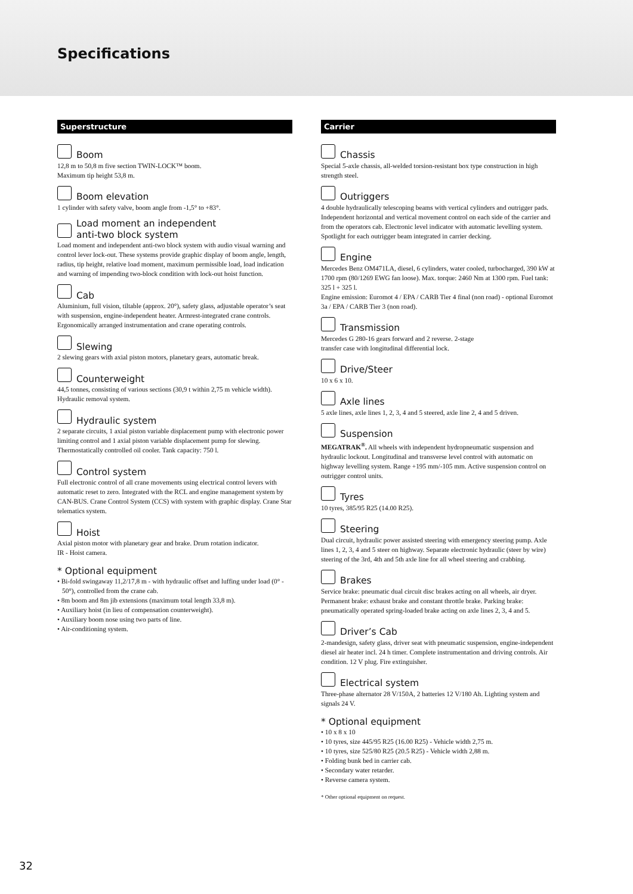Specifications
Superstructure
Boom
12,8 m to 50,8 m five section TWIN-LOCK™ boom.
Maximum tip height 53,8 m.
Boom elevation
1 cylinder with safety valve, boom angle from -1,5° to +83°.
Load moment an independent
anti-two block system
Load moment and independent anti-two block system with audio visual warning and control lever lock-out. These systems provide graphic display of boom angle, length, radius, tip height, relative load moment, maximum permissible load, load indication and warning of impending two-block condition with lock-out hoist function.
Cab
Aluminium, full vision, tiltable (approx. 20°), safety glass, adjustable operator’s seat with suspension, engine-independent heater. Armrest-integrated crane controls. Ergonomically arranged instrumentation and crane operating controls.
Slewing
2 slewing gears with axial piston motors, planetary gears, automatic break.
Counterweight
44,5 tonnes, consisting of various sections (30,9 t within 2,75 m vehicle width). Hydraulic removal system.
Hydraulic system
2 separate circuits, 1 axial piston variable displacement pump with electronic power limiting control and 1 axial piston variable displacement pump for slewing. Thermostatically controlled oil cooler. Tank capacity: 750 l.
Control system
Full electronic control of all crane movements using electrical control levers with automatic reset to zero. Integrated with the RCL and engine management system by CAN-BUS. Crane Control System (CCS) with system with graphic display. Crane Star telematics system.
Hoist
Axial piston motor with planetary gear and brake. Drum rotation indicator.
IR - Hoist camera.
* Optional equipment
• Bi-fold swingaway 11,2/17,8 m - with hydraulic offset and luffing under load (0° - 50°), controlled from the crane cab.
• 8m boom and 8m jib extensions (maximum total length 33,8 m).
• Auxiliary hoist (in lieu of compensation counterweight).
• Auxiliary boom nose using two parts of line.
• Air-conditioning system.
Carrier
Chassis
Special 5-axle chassis, all-welded torsion-resistant box type construction in high strength steel.
Outriggers
4 double hydraulically telescoping beams with vertical cylinders and outrigger pads. Independent horizontal and vertical movement control on each side of the carrier and from the operators cab. Electronic level indicator with automatic levelling system. Spotlight for each outrigger beam integrated in carrier decking.
Engine
Mercedes Benz OM471LA, diesel, 6 cylinders, water cooled, turbocharged, 390 kW at 1700 rpm (80/1269 EWG fan loose). Max. torque: 2460 Nm at 1300 rpm. Fuel tank: 325 l + 325 l.
Engine emission: Euromot 4 / EPA / CARB Tier 4 final (non road) - optional Euromot 3a / EPA / CARB Tier 3 (non road).
Transmission
Mercedes G 280-16 gears forward and 2 reverse. 2-stage
transfer case with longitudinal differential lock.
Drive/Steer
10 x 6 x 10.
Axle lines
5 axle lines, axle lines 1, 2, 3, 4 and 5 steered, axle line 2, 4 and 5 driven.
Suspension
MEGATRAK<sup>®</sup>. All wheels with independent hydropneumatic suspension and hydraulic lockout. Longitudinal and transverse level control with automatic on highway levelling system. Range +195 mm/-105 mm. Active suspension control on outrigger control units.
Tyres
10 tyres, 385/95 R25 (14.00 R25).
Steering
Dual circuit, hydraulic power assisted steering with emergency steering pump. Axle lines 1, 2, 3, 4 and 5 steer on highway. Separate electronic hydraulic (steer by wire) steering of the 3rd, 4th and 5th axle line for all wheel steering and crabbing.
Brakes
Service brake: pneumatic dual circuit disc brakes acting on all wheels, air dryer. Permanent brake: exhaust brake and constant throttle brake. Parking brake: pneumatically operated spring-loaded brake acting on axle lines 2, 3, 4 and 5.
Driver’s Cab
2-mandesign, safety glass, driver seat with pneumatic suspension, engine-independent diesel air heater incl. 24 h timer. Complete instrumentation and driving controls. Air condition. 12 V plug. Fire extinguisher.
Electrical system
Three-phase alternator 28 V/150A, 2 batteries 12 V/180 Ah. Lighting system and signals 24 V.
* Optional equipment
• 10 x 8 x 10
• 10 tyres, size 445/95 R25 (16.00 R25) - Vehicle width 2,75 m.
• 10 tyres, size 525/80 R25 (20.5 R25) - Vehicle width 2,88 m.
• Folding bunk bed in carrier cab.
• Secondary water retarder.
• Reverse camera system.
* Other optional equipment on request.
32